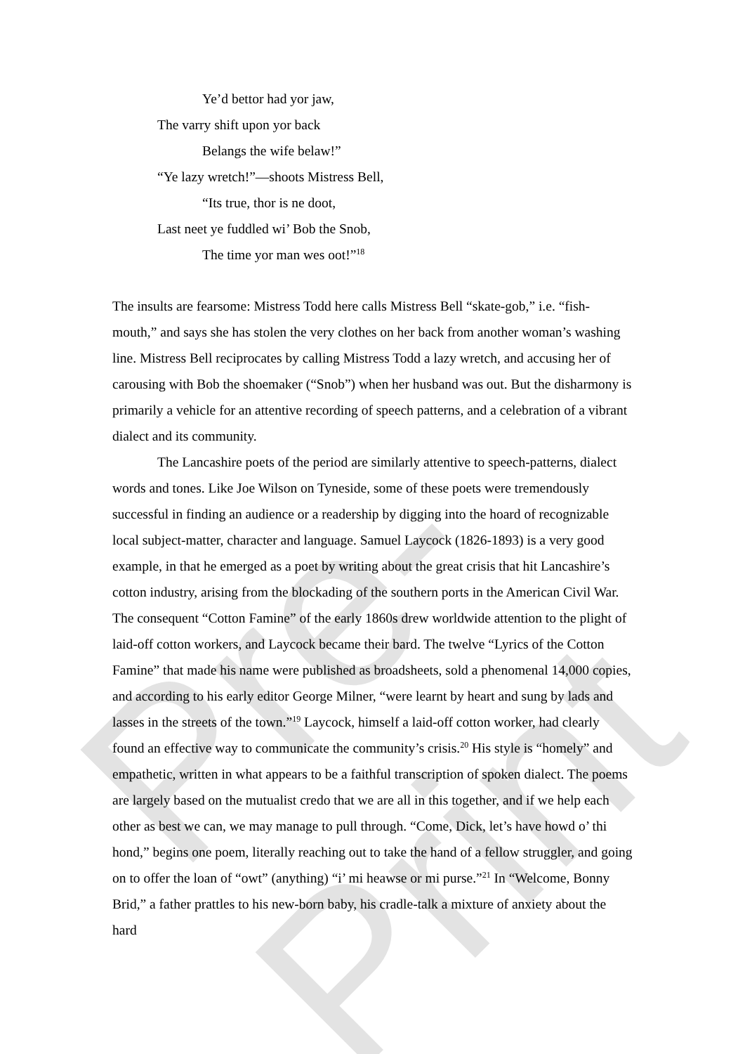Pre-Print
Ye’d bettor had yor jaw,
The varry shift upon yor back
Belangs the wife belaw!”
“Ye lazy wretch!”—shoots Mistress Bell,
“Its true, thor is ne doot,
Last neet ye fuddled wi’ Bob the Snob,
The time yor man wes oot!”<sup>18</sup>
The insults are fearsome: Mistress Todd here calls Mistress Bell “skate-gob,” i.e. “fish-mouth,” and says she has stolen the very clothes on her back from another woman’s washing line. Mistress Bell reciprocates by calling Mistress Todd a lazy wretch, and accusing her of carousing with Bob the shoemaker (“Snob”) when her husband was out. But the disharmony is primarily a vehicle for an attentive recording of speech patterns, and a celebration of a vibrant dialect and its community.
The Lancashire poets of the period are similarly attentive to speech-patterns, dialect words and tones. Like Joe Wilson on Tyneside, some of these poets were tremendously successful in finding an audience or a readership by digging into the hoard of recognizable local subject-matter, character and language. Samuel Laycock (1826-1893) is a very good example, in that he emerged as a poet by writing about the great crisis that hit Lancashire’s cotton industry, arising from the blockading of the southern ports in the American Civil War. The consequent “Cotton Famine” of the early 1860s drew worldwide attention to the plight of laid-off cotton workers, and Laycock became their bard. The twelve “Lyrics of the Cotton Famine” that made his name were published as broadsheets, sold a phenomenal 14,000 copies, and according to his early editor George Milner, “were learnt by heart and sung by lads and lasses in the streets of the town.”<sup>19</sup> Laycock, himself a laid-off cotton worker, had clearly found an effective way to communicate the community’s crisis.<sup>20</sup> His style is “homely” and empathetic, written in what appears to be a faithful transcription of spoken dialect. The poems are largely based on the mutualist credo that we are all in this together, and if we help each other as best we can, we may manage to pull through. “Come, Dick, let’s have howd o’ thi hond,” begins one poem, literally reaching out to take the hand of a fellow struggler, and going on to offer the loan of “owt” (anything) “i’ mi heawse or mi purse.”<sup>21</sup> In “Welcome, Bonny Brid,” a father prattles to his new-born baby, his cradle-talk a mixture of anxiety about the hard